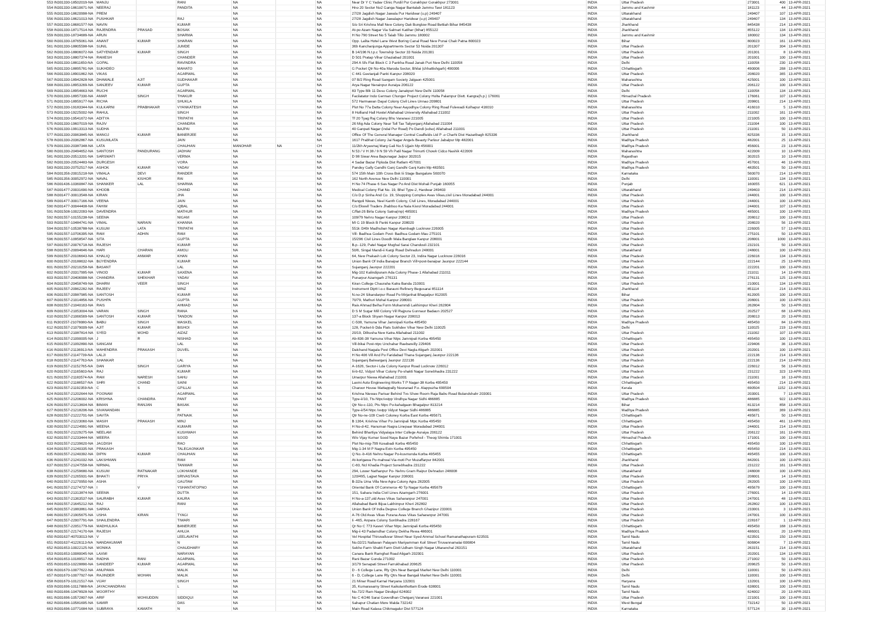| 553 IN301330-18502019-NA | MANJU | | RANI | NA | | NA | Near Dr Y C Yadav Clinic Purdil Pur Gorakhpur Gorakhpur 273001 | INDIA | Uttar Pradesh | 273001 | 400 | 13-APR-2021 |
| 554 IN301330-18610671-NA | NEERAJ | | PANDITA | NA | | NA | Hno 20 Sector No2 Ganga Nagar Bantalab Jammu Tawi 181123 | INDIA | Jammu and Kashmir | 181123 | 44 | 13-APR-2021 |
| 555 IN301330-18620998-NA | PREM | | | NA | | NA | 27/28 Jagdish Nagar Jawala Pur Haridwar (u.p) 249407 | INDIA | Uttarakhand | 249407 | 107 | 13-APR-2021 |
| 556 IN301330-18621013-NA | PUSHKAR | | RAJ | NA | | NA | 27/28 Jagdish Nagar Jawalapur Haridwar (u.p) 249407 | INDIA | Uttarakhand | 249407 | 134 | 13-APR-2021 |
| 557 IN301330-18681577-NA | NAVIN | | KUMAR | NA | | NA | S/o Sri Krishna Mall New Colony Dak Bunglow Road Bettiah Bihar 845438 | INDIA | Jharkhand | 845438 | 214 | 13-APR-2021 |
| 558 IN301330-18717514-NA | RAJENDRA | PRASAD | BOSAK | NA | | NA | At-po Azam Nagar Via Salmari Katihar (bihar) 855122 | INDIA | Jharkhand | 855122 | 134 | 13-APR-2021 |
| 559 IN301330-18734689-NA | ARUN | | SHARMA | NA | | NA | H No 790 Street No 5 Talab Tillo Jammu 180002 | INDIA | Jammu and Kashmir | 180002 | 134 | 13-APR-2021 |
| 560 IN301330-18765061-NA | ANANT | KUMAR | SHARAN | NA | | NA | Opp. Lalita Hotel Lane West Boring Canal Road New Punai Chak Patna 800023 | INDIA | Bihar | 800023 | 161 | 13-APR-2021 |
| 561 IN301330-18805598-NA | SUNIL | | JUMDE | NA | | NA | 36b Kanchanjunga Appartments Sector 53 Noida 201307 | INDIA | Uttar Pradesh | 201307 | 304 | 13-APR-2021 |
| 562 IN301330-18806072-NA | SATYENDAR | KUMAR | SINGH | NA | | NA | B 14/196 N.t.p.c Township Sector 33 Noida 201301 | INDIA | Uttar Pradesh | 201301 | 8 | 13-APR-2021 |
| 563 IN301330-18807374-NA | RAMESH | | CHANDER | NA | | NA | D 501 Pratap Vihar Ghaziabad 201001 | INDIA | Uttar Pradesh | 201001 | 100 | 13-APR-2021 |
| 564 IN301330-18811650-NA | GOPAL | | RAVINDRA | NA | | NA | 294 A Sfs Flat Block C 3 Pankha Road Janak Puri New Delhi 110058 | INDIA | Delhi | 110058 | 230 | 13-APR-2021 |
| 565 IN301330-18895781-NA | SUKHDEO | | MAHATO | NA | | NA | G Pocket Qtr No 40a Maroda Sector, Bhilai (chhattishgarh) 490006 | INDIA | Chhattisgarh | 490006 | 268 | 13-APR-2021 |
| 566 IN301330-18901862-NA | VIKAS | | AGARWAL | NA | | NA | C 441 Geetanjali Panki Kanpur 208020 | INDIA | Uttar Pradesh | 208020 | 365 | 13-APR-2021 |
| 567 IN301330-18942828-NA | DHAWALE | AJIT | SUDHAKAR | NA | | NA | 07 B/2 Ring Road Sangam Society Jalgaon 425001 | INDIA | Maharashtra | 425001 | 100 | 13-APR-2021 |
| 568 IN301330-18953269-NA | SANJEEV | KUMAR | GUPTA | NA | | NA | Arya Nagar Nerainpur Auraiya 206122 | INDIA | Uttar Pradesh | 206122 | 100 | 13-APR-2021 |
| 569 IN301330-18954663-NA | RUCHI | | AGARWAL | NA | | NA | 83 Type Blk 11 Desu Colony Janakpuri New Delhi 110058 | INDIA | Delhi | 110058 | 134 | 13-APR-2021 |
| 570 IN301330-18957330-NA | AMAR | SINGH | THAKUR | NA | | NA | Facilatator Indo German Chunger Project Colony Holta Palampur Distt. Kangra(h.p.) 176061 | INDIA | Himachal Pradesh | 176061 | 107 | 13-APR-2021 |
| 571 IN301330-18959177-NA | RICHA | | SHUKLA | NA | | NA | 572 Harmawan Dayal Colony Civil Lines Unnao 209801 | INDIA | Uttar Pradesh | 209801 | 214 | 13-APR-2021 |
| 572 IN301330-19183344-NA | KULKARNI | PRABHAKAR | VYANKATESH | NA | | NA | Plot No 77a Datta Colony Near Aayodhya Colony Ring Road Fulewadi Kolhapur 416010 | INDIA | Maharashtra | 416010 | 5 | 13-APR-2021 |
| 573 IN301330-19225002-NA | RAHUL | | SINGH | NA | | NA | 8 Holliand Hall Hostel Allahabad University Allahabad 211002 | INDIA | Uttar Pradesh | 211002 | 161 | 13-APR-2021 |
| 574 IN301330-19541672-NA | ADITYA | | TRIPATHI | NA | | NA | Tf 20 Tyag Raj Colony Bhu Varanasi 221005 | INDIA | Uttar Pradesh | 221005 | 100 | 13-APR-2021 |
| 575 IN301330-19607019-NA | RAJIV | | CHANDRA | NA | | NA | 26 Mig Ada Colony Near Toll Tax Taliyerganj Allahabad 211004 | INDIA | Uttar Pradesh | 211004 | 100 | 13-APR-2021 |
| 576 IN301330-19913313-NA | SUDHA | | BAJPAI | NA | | NA | 40 Ganpati Nagar (indal Pur Road) Po Dandi (edso) Allahabad 211001 | INDIA | Uttar Pradesh | 211001 | 50 | 13-APR-2021 |
| 577 IN301330-20063845-NA | MANOJ | KUMAR | BANERJEE | NA | | NA | Office Of The General Manager Central Coalfields Ltd P .o Charhi Dist Hazaribagh 825336 | INDIA | Jharkhand | 825336 | 15 | 13-APR-2021 |
| 578 IN301330-20362867-NA | KUSUMLATA | | JAIN | NA | | NA | 1617 Prabhat Colony Jai Nagar Angels Beauty Parlour Jabalpur Mp 482001 | INDIA | Madhya Pradesh | 482001 | 25 | 13-APR-2021 |
| 579 IN301330-20387348-NA | LATA | | CHAUHAN | MANOHAR | NA | CH | 11/2kh Aryasmaj Marg Gali No.5 Ujjain Mp 456001 | INDIA | Madhya Pradesh | 456001 | 23 | 13-APR-2021 |
| 580 IN301330-20494652-NA | SANTOSH | PANDURANG | JADHAV | NA | | NA | N 53 / V H 38 / 9 N 59 Vh Patil Nagar Trimurti Chowk Cidco Nashik 422009 | INDIA | Maharashtra | 422009 | 10 | 13-APR-2021 |
| 581 IN301330-20513201-NA | SARSWATI | | VERMA | NA | | NA | D 98 Siwar Area Bapunagar Jaipur 302015 | INDIA | Rajasthan | 302015 | 10 | 13-APR-2021 |
| 582 IN301330-20524483-NA | DURGESH | | VORA | NA | | NA | 4 Sadar Bazar Piploda Dist Ratlam 457001 | INDIA | Madhya Pradesh | 457001 | 46 | 13-APR-2021 |
| 583 IN301330-20752517-NA | ASHOK | KUMAR | YADAV | NA | | NA | Pandey Gally Gandhi Ganj Gandhi Ganj Katni Mp 483501 | INDIA | Madhya Pradesh | 483501 | 50 | 13-APR-2021 |
| 584 IN301356-20015218-NA | VIMALA | DEVI | RANDER | NA | | NA | 574 15th Main 10th Cross Bsk Iii Stage Bangalore 560070 | INDIA | Karnataka | 560070 | 214 | 13-APR-2021 |
| 585 IN301356-30052972-NA | NAVAL | KISHOR | RAI | NA | | NA | 162 North Avenue New Delhi 110001 | INDIA | Delhi | 110001 | 134 | 13-APR-2021 |
| 586 IN301436-10360847-NA | SHANKER | LAL | SHARMA | NA | | NA | H No 74 Phase 6 Sas Nagar Po And Dist Mohali Punjab 160055 | INDIA | Punjab | 160055 | 621 | 13-APR-2021 |
| 587 IN301477-20031690-NA | KHODB | | CHAND | NA | | NA | Medical Colony Flat No. 19, Bhel Type-2, Hardwar 249403 | INDIA | Uttarakhand | 249403 | 214 | 13-APR-2021 |
| 588 IN301477-30013548-NA | KIRAN | | JHA | NA | | NA | C/o D.p Sinha And Co. 19, Shopping Complex Avas Vikas,civil Lines Moradabad 244001 | INDIA | Uttar Pradesh | 244001 | 100 | 13-APR-2021 |
| 589 IN301477-30017166-NA | VEENA | | JAIN | NA | | NA | Rangoli Niwas, Neel Kanth Colony, Civil Lines, Moradabad 244001 | INDIA | Uttar Pradesh | 244001 | 100 | 13-APR-2021 |
| 590 IN301477-30044408-NA | FAHIM | | IQBAL | NA | | NA | C/o Ekwell Traders Jhabboo Ka Nala Kisrol Moradabad 244001 | INDIA | Uttar Pradesh | 244001 | 107 | 13-APR-2021 |
| 591 IN301508-10022093-NA | DAVENDRA | | MATHUR | NA | | NA | C/flat-26 Birla Colony Satna(mp) 485001 | INDIA | Madhya Pradesh | 485001 | 100 | 13-APR-2021 |
| 592 IN301557-10155238-NA | SEEMA | | NIGAM | NA | | NA | 109/79 Nehru Nagar Kanpur 208012 | INDIA | Uttar Pradesh | 208012 | 100 | 13-APR-2021 |
| 593 IN301557-10484741-NA | VIMAL | NARAIN | KHANNA | NA | | NA | MI G 19 Block B Panki Kanpur 208020 | INDIA | Uttar Pradesh | 208020 | 56 | 13-APR-2021 |
| 594 IN301557-10538788-NA | KUSUM | LATA | TRIPATHI | NA | | NA | 551k /349r Madhuban Nagar Alambagh Lucknow 226005 | INDIA | Uttar Pradesh | 226005 | 57 | 13-APR-2021 |
| 595 IN301557-10706395-NA | RAM | ADHIN | RAM | NA | | NA | Vill- Badhua Godam Post- Badhua Godam Mau 275101 | INDIA | Uttar Pradesh | 275101 | 50 | 13-APR-2021 |
| 596 IN301557-10958547-NA | SITA | | GUPTA | NA | | NA | 15/296 Civil Lines Doodh Wala Banglaw Kanpur 208001 | INDIA | Uttar Pradesh | 208001 | 1000 | 13-APR-2021 |
| 597 IN301557-20076718-NA | RAJESH | | KUMAR | NA | | NA | B.p.-129, Patel Nagar Mughal Sarai Chandouli 232101 | INDIA | Uttar Pradesh | 232101 | 50 | 13-APR-2021 |
| 598 IN301557-20094646-NA | HARI | CHARAN | AMOLI | NA | | NA | 50/6, Singal Mandi-ii Kargi Road Dehradun 248001 | INDIA | Uttarakhand | 248001 | 100 | 13-APR-2021 |
| 599 IN301557-20106643-NA | KHALIQ | ANWAR | KHAN | NA | | NA | 64, New Prakash Lok Colony Sector 23, Indira Nagar Lucknow 226016 | INDIA | Uttar Pradesh | 226016 | 134 | 13-APR-2021 |
| 600 IN301557-20188632-NA | BIJYENDRA | | KUMAR | NA | | NA | Union Bank Of India Baraipar Branch Vill+post-baraipar Jaunpur 222144 | INDIA | Uttar Pradesh | 222144 | 25 | 13-APR-2021 |
| 601 IN301557-20210258-NA | BASANT | | LAL | NA | | NA | Sujanganj Jaunpur 222201 | INDIA | Uttar Pradesh | 222201 | 100 | 13-APR-2021 |
| 602 IN301557-20317995-NA | VINOD | KUMAR | SAXENA | NA | | NA | Mig-102 Kalindipuram Ada Colony Phase-1 Allahabad 211011 | INDIA | Uttar Pradesh | 211011 | 14 | 13-APR-2021 |
| 603 IN301557-20406998-NA | CHANDRA | SHEKHAR | YADAV | NA | | NA | Punarpur Azamgarh 276131 | INDIA | Uttar Pradesh | 276131 | 125 | 13-APR-2021 |
| 604 IN301557-20458749-NA | DHARM | VEER | SINGH | NA | | NA | Kiran College Chauraha Katra Banda 210001 | INDIA | Uttar Pradesh | 210001 | 134 | 13-APR-2021 |
| 605 IN301557-20962282-NA | RAJEEV | | MINZ | NA | | NA | Instrument Diptt I.o.c Barauni Refinery Begusarai 851114 | INDIA | Jharkhand | 851114 | 214 | 13-APR-2021 |
| 606 IN301557-20987985-NA | SANTOSH | | KUMAR | NA | | NA | N.no-24 Sikandarpur Road Po Mirjanhat Bhagalpur 812005 | INDIA | Bihar | 812005 | 100 | 13-APR-2021 |
| 607 IN301557-21014856-NA | PUSHPA | | GUPTA | NA | | NA | 70/79, Mathuri Mohal Kanpur 208001 | INDIA | Uttar Pradesh | 208001 | 100 | 13-APR-2021 |
| 608 IN301557-21040163-NA | RAIS | | AHMAD | NA | | NA | Rais Ahmad Belha Form Mohammdi Lakhimpur Kheri 262804 | INDIA | Uttar Pradesh | 262804 | 50 | 13-APR-2021 |
| 609 IN301557-21053004-NA | VARAN | SINGH | RANA | NA | | NA | D S M Sugar Mill Colony Vill Rajpura Gunnaur Badaun 202527 | INDIA | Uttar Pradesh | 202527 | 68 | 13-APR-2021 |
| 610 IN301557-21066569-NA | SANTOSH | KUMAR | TANDON | NA | | NA | 137-a Block Shyam Nagar Kanpur 208013 | INDIA | Uttar Pradesh | 208013 | 20 | 13-APR-2021 |
| 611 IN301557-21078080-NA | BABU | SINGH | WASKEL | NA | | NA | C-508, Yamuna Vihar Jamnipali Korba 485450 | INDIA | Madhya Pradesh | 485450 | 84 | 13-APR-2021 |
| 612 IN301557-21079009-NA | AJIT | KUMAR | BISHOI | NA | | NA | 128, Pocket-b Dda Flats Sukhdev Vihar New Delhi 110025 | INDIA | Delhi | 110025 | 219 | 13-APR-2021 |
| 613 IN301557-21087814-NA | SYED | MOHD | AIZAZ | NA | | NA | 20/19, Dilkusha New Katra Allahabad 211002 | INDIA | Uttar Pradesh | 211002 | 107 | 13-APR-2021 |
| 614 IN301557-21090005-NA | J | R | NISHAD | NA | | NA | Ab-836-38 Yamuna Vihar Ntpc Jamnipali Korba 495450 | INDIA | Chhattisgarh | 495450 | 100 | 13-APR-2021 |
| 615 IN301557-21092890-NA | SANGAM | | LAL | NA | | NA | Vill-bikai Post-ntpc Unchahar Raebareilly 229406 | INDIA | Uttar Pradesh | 229406 | 36 | 13-APR-2021 |
| 616 IN301557-21136913-NA | MAHENDRA | PRAKASH | DUVEL | NA | | NA | Dalchand Nagala Post Office Devi Nagla Aligarh 202001 | INDIA | Uttar Pradesh | 202001 | 100 | 13-APR-2021 |
| 617 IN301557-21147739-NA | LALJI | | | NA | | NA | H No 406 Vill And Po Faridabad Thana Sujanganj Jaunpur 222136 | INDIA | Uttar Pradesh | 222136 | 214 | 13-APR-2021 |
| 618 IN301557-21147763-NA | SHANKAR | | LAL | NA | | NA | Sujanganj Balwarganj Jaunpur 222136 | INDIA | Uttar Pradesh | 222136 | 214 | 13-APR-2021 |
| 619 IN301557-21152765-NA | DAN | SINGH | GARIYA | NA | | NA | A-1626, Sector-i Lda Colony Kanpur Road Lucknow 226012 | INDIA | Uttar Pradesh | 226012 | 56 | 13-APR-2021 |
| 620 IN301557-21165603-NA | RAJ | | KUMAR | NA | | NA | Iii-b-62, Vidyut Vihar Colony Po-shakti Nagar Sonebhadra 231222 | INDIA | Uttar Pradesh | 231222 | 323 | 13-APR-2021 |
| 621 IN301557-21183574-NA | RAM | NARESH | SAHU | NA | | NA | Umarpur Niewa Allahabad 211001 | INDIA | Uttar Pradesh | 211001 | 16 | 13-APR-2021 |
| 622 IN301557-21188537-NA | SHRI | CHAND | SAINI | NA | | NA | Laxmi Auto Engineering Works T P Nagar-38 Korba 495450 | INDIA | Chhattisgarh | 495450 | 214 | 13-APR-2021 |
| 623 IN301557-21192359-NA | C | S | GPILLAI | NA | | NA | Charoor House Mattappally Nooranad P.o. Alappuzha 690504 | INDIA | Kerala | 690504 | 1152 | 13-APR-2021 |
| 624 IN301557-21202644-NA | POONAM | | AGARWAL | NA | | NA | Krishna Niewas Parisar Behind Tvs Show Room Raja Babu Road Bulandshahr 203001 | INDIA | Uttar Pradesh | 203001 | 7 | 13-APR-2021 |
| 625 IN301557-21206002-NA | KRISHNA | CHANDRA | PANT | NA | | NA | Type-ii/10, Tts Ntpc/vstpp Vindhya Nagar Sidhi 486885 | INDIA | Madhya Pradesh | 486885 | 922 | 13-APR-2021 |
| 626 IN301557-21213604-NA | BIMAN | RANJAN | BASAK | NA | | NA | Qtr No-c-110, Pts Ntpc Po-kahalgaon Bhagalpur 813214 | INDIA | Bihar | 813214 | 858 | 13-APR-2021 |
| 627 IN301557-21218206-NA | SIVANANDAN | | R | NA | | NA | Type-ii/54 Ntpc /vstpp Vidyut Nagar Sidhi 486885 | INDIA | Madhya Pradesh | 486885 | 369 | 13-APR-2021 |
| 628 IN301557-21222701-NA | SAVITA | | PATNAIK | NA | | NA | Qtr No-ne-109 Cseb Coloney Korba East Korba 495671 | INDIA | Chhattisgarh | 495671 | 50 | 13-APR-2021 |
| 629 IN301557-21223060-NA | MASIH | PRAKASH | MINJ | NA | | NA | B 1364, Krishna Vihar Po Jamnipali Ntpc Korba 495450 | INDIA | Chhattisgarh | 495450 | 461 | 13-APR-2021 |
| 630 IN301557-21224991-NA | MEENA | | KUMARI | NA | | NA | H No-d-42, Hanuman Nagra Linepaar Moradabad 244001 | INDIA | Uttar Pradesh | 244001 | 214 | 13-APR-2021 |
| 631 IN301557-21229275-NA | NEELAM | | KUSHWAH | NA | | NA | Behind Bhartiya Vidyalaya Inter College Auraiya 206122 | INDIA | Uttar Pradesh | 206122 | 161 | 13-APR-2021 |
| 632 IN301557-21233444-NA | MEERA | | SOOD | NA | | NA | W/o Vijay Kumar Sood Naya Bazar Po/tehsil - Theog Shimla 171001 | INDIA | Himachal Pradesh | 171001 | 100 | 13-APR-2021 |
| 633 IN301557-21239620-NA | JAGDISH | | RAO | NA | | NA | Plot No-mig-799 Kosabadi Korba 495450 | INDIA | Chhattisgarh | 495450 | 100 | 13-APR-2021 |
| 634 IN301557-21240335-NA | PRAKASH | | TALEGAONKAR | NA | | NA | Mig-1-34 M P Nagra Extn Korba 495450 | INDIA | Chhattisgarh | 495450 | 214 | 13-APR-2021 |
| 635 IN301557-21240392-NA | DIPIN | KUMAR | CHAUHAN | NA | | NA | Q No.-b-416 Nehru Nagar Po-kusmunda Korba 495455 | INDIA | Chhattisgarh | 495455 | 100 | 13-APR-2021 |
| 636 IN301557-21241032-NA | LAKSHMAN | | RAM | NA | | NA | At-korigawa Po-mahwal Via-moti Pur Muzaffarpur 842001 | INDIA | Jharkhand | 842001 | 100 | 13-APR-2021 |
| 637 IN301557-21247558-NA | NIRMAL | | TANWAR | NA | | NA | C-60, Ncl Khadia Project Sonebhadra 231222 | INDIA | Uttar Pradesh | 231222 | 161 | 13-APR-2021 |
| 638 IN301557-21259680-NA | KUSUM | RATNAKAR | LOKHANDE | NA | | NA | 294, Lower Nathanpur Po- Nehru Gram Raipur Dehradun 248008 | INDIA | Uttarakhand | 248008 | 100 | 13-APR-2021 |
| 639 IN301557-21265931-NA | BHAKTI | PRIYA | SRIVASTAVA | NA | | NA | 120/495, Lajpat Nagar Kanpur 208001 | INDIA | Uttar Pradesh | 208001 | 14 | 13-APR-2021 |
| 640 IN301557-21270950-NA | ASHA | | GAUTAM | NA | | NA | B-32/a Uma Villa New Agra Colony Agra 282005 | INDIA | Uttar Pradesh | 282005 | 100 | 13-APR-2021 |
| 641 IN301557-21274737-NA | I | V | YSHANTATOPNO | NA | | NA | Oriental Bank Of Commerce 40 Tp Nagar Korba 495679 | INDIA | Chhattisgarh | 495679 | 100 | 13-APR-2021 |
| 642 IN301557-21313874-NA | SEEMA | | DUTTA | NA | | NA | 151, Sahara India Civil Lines Azamgarh 276001 | INDIA | Uttar Pradesh | 276001 | 14 | 13-APR-2021 |
| 643 IN301557-21363537-NA | SAURABH | KUMAR | KAURA | NA | | NA | H No-a-137,old Avas Vikas Saharanpur 247001 | INDIA | Uttar Pradesh | 247001 | 48 | 13-APR-2021 |
| 644 IN301557-21645212-NA | RAJ | | RANI | NA | | NA | Allahabad Bank Bijua Lakhimpur Kheri 262802 | INDIA | Uttar Pradesh | 262802 | 100 | 13-APR-2021 |
| 645 IN301557-21883861-NA | SARIKA | | | NA | | NA | Union Bank Of India Degree College Branch Ghazipur 233001 | INDIA | Uttar Pradesh | 233001 | 3 | 13-APR-2021 |
| 646 IN301557-21905675-NA | USHA | KIRAN | TYAGI | NA | | NA | A-76 Old Avas Vikas Purana Avas Vikas Saharanpur 247001 | INDIA | Uttar Pradesh | 247001 | 100 | 13-APR-2021 |
| 647 IN301557-22007791-NA | SHAILENDRA | | TIWARI | NA | | NA | Ii -465, Anpara Colony Sonbhadra 228167 | INDIA | Uttar Pradesh | 228167 | 1 | 13-APR-2021 |
| 648 IN301557-22051779-NA | MADHULIKA | | BANERJEE | NA | | NA | Qr No C 773 Kaveri Vihar Ntpc Jamnipali Korba 495450 | INDIA | Chhattisgarh | 495450 | 168 | 13-APR-2021 |
| 649 IN301557-22174170-NA | RAJESH | | AHUJA | NA | | NA | Mig-ii 43 Padamdhar Colony Dekha Rewa 486001 | INDIA | Madhya Pradesh | 486001 | 20 | 13-APR-2021 |
| 650 IN301637-40703013-NA | V | | LEELAVATHI | NA | | NA | Vel Hospital Thiruvalluvar Street Near Syed Ammal School Ramanathapuram 623501 | INDIA | Tamil Nadu | 623501 | 150 | 13-APR-2021 |
| 651 IN301637-41226113-NA | NANDAKUMAR | | N | NA | | NA | No.02/21 Nallavan Palayam Mariyamman Koil Street Tiruvannamalai 606804 | INDIA | Tamil Nadu | 606804 | 7 | 13-APR-2021 |
| 652 IN301653-10022125-NA | MONIKA | | CHAUDHARY | NA | | NA | Sekho Farm Shakti Farm Distt Udham Singh Nagar Uttaranchal 263151 | INDIA | Uttarakhand | 263151 | 214 | 13-APR-2021 |
| 653 IN301653-10080045-NA | LAXMI | | NARAYAN | NA | | NA | Canara Bank Ramghat Road Aligarh 202001 | INDIA | Uttar Pradesh | 202001 | 134 | 13-APR-2021 |
| 654 IN301653-10189517-NA | RADHA | RANI | AGARWAL | NA | | NA | Rani Bazar Gonda 271002 | INDIA | Uttar Pradesh | 271002 | 50 | 13-APR-2021 |
| 655 IN301653-10228890-NA | SANDEEP | KUMAR | AGARWAL | NA | | NA | 3/179 Senapati Street Farrukhabad 209625 | INDIA | Uttar Pradesh | 209625 | 50 | 13-APR-2021 |
| 656 IN301670-10077622-NA | ANUPAMA | | MALIK | NA | | NA | D - 6 College Lane, Rly Qtrs Near Bangali Market New Delhi 110001 | INDIA | Delhi | 110001 | 50 | 13-APR-2021 |
| 657 IN301670-10077927-NA | RAJINDER | MOHAN | MALIK | NA | | NA | 6 - D, College Lane Rly Qtrs Near Bangali Market New Delhi 110001 | INDIA | Delhi | 110001 | 100 | 13-APR-2021 |
| 658 IN301670-10121517-NA | VIJAY | | SINGH | NA | | NA | 21 Minar Road Karnal Haryana 132001 | INDIA | Haryana | 132001 | 100 | 13-APR-2021 |
| 659 IN301696-10117888-NA | JAYACHANDRAN | | L | NA | | NA | 35, Kumarasamy Street Kaikolanthottam Erode 638001 | INDIA | Tamil Nadu | 638001 | 100 | 13-APR-2021 |
| 660 IN301696-10478928-NA | MOORTHY | | | NA | | NA | No.72/2 Ram Nagar Dindigul 624002 | INDIA | Tamil Nadu | 624002 | 20 | 13-APR-2021 |
| 661 IN301696-10572807-NA | ARIF | MOHIUDDIN | SIDDIQUI | NA | | NA | No C 4/246 Sarai Goverdhan Chetganj Varanasi 221001 | INDIA | Uttar Pradesh | 221001 | 100 | 13-APR-2021 |
| 662 IN301696-10581695-NA | SAMIR | | DAS | NA | | NA | Sahapur Chatian More Malda 732142 | INDIA | West Bengal | 732142 | 50 | 13-APR-2021 |
| 663 IN301696-10771684-NA | SUBRAYA | KAMATH | N | NA | | NA | Main Road Kalasa Chikmagalur Dist 577124 | INDIA | Karnataka | 577124 | 30 | 13-APR-2021 |